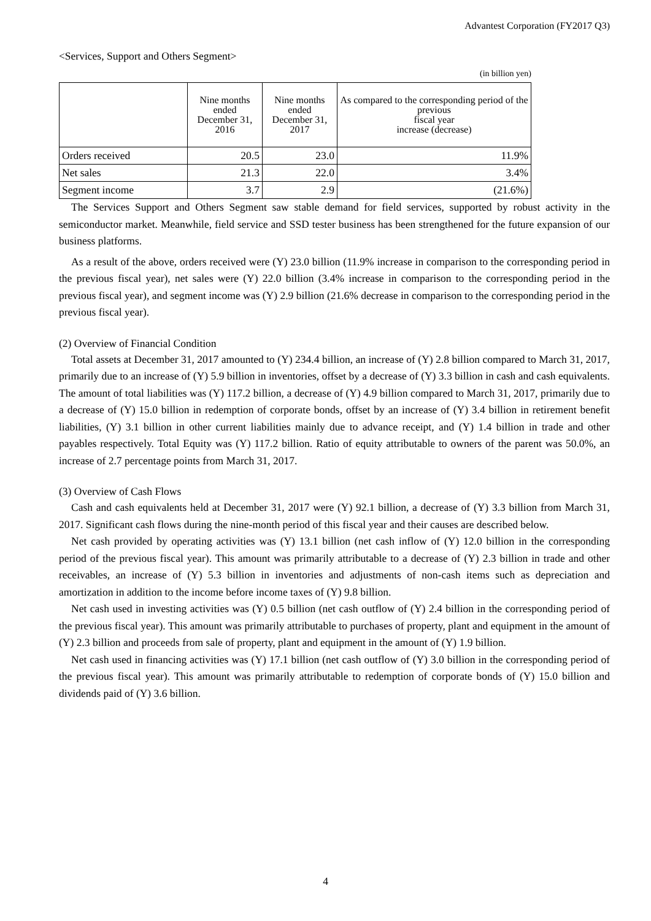Advantest Corporation (FY2017 Q3)
<Services, Support and Others Segment>
(in billion yen)
| | Nine months ended December 31, 2016 | Nine months ended December 31, 2017 | As compared to the corresponding period of the previous fiscal year increase (decrease) |
| --- | --- | --- | --- |
| Orders received | 20.5 | 23.0 | 11.9% |
| Net sales | 21.3 | 22.0 | 3.4% |
| Segment income | 3.7 | 2.9 | (21.6%) |
The Services Support and Others Segment saw stable demand for field services, supported by robust activity in the semiconductor market. Meanwhile, field service and SSD tester business has been strengthened for the future expansion of our business platforms.
As a result of the above, orders received were (Y) 23.0 billion (11.9% increase in comparison to the corresponding period in the previous fiscal year), net sales were (Y) 22.0 billion (3.4% increase in comparison to the corresponding period in the previous fiscal year), and segment income was (Y) 2.9 billion (21.6% decrease in comparison to the corresponding period in the previous fiscal year).
(2) Overview of Financial Condition
Total assets at December 31, 2017 amounted to (Y) 234.4 billion, an increase of (Y) 2.8 billion compared to March 31, 2017, primarily due to an increase of (Y) 5.9 billion in inventories, offset by a decrease of (Y) 3.3 billion in cash and cash equivalents. The amount of total liabilities was (Y) 117.2 billion, a decrease of (Y) 4.9 billion compared to March 31, 2017, primarily due to a decrease of (Y) 15.0 billion in redemption of corporate bonds, offset by an increase of (Y) 3.4 billion in retirement benefit liabilities, (Y) 3.1 billion in other current liabilities mainly due to advance receipt, and (Y) 1.4 billion in trade and other payables respectively. Total Equity was (Y) 117.2 billion. Ratio of equity attributable to owners of the parent was 50.0%, an increase of 2.7 percentage points from March 31, 2017.
(3) Overview of Cash Flows
Cash and cash equivalents held at December 31, 2017 were (Y) 92.1 billion, a decrease of (Y) 3.3 billion from March 31, 2017. Significant cash flows during the nine-month period of this fiscal year and their causes are described below.
Net cash provided by operating activities was (Y) 13.1 billion (net cash inflow of (Y) 12.0 billion in the corresponding period of the previous fiscal year). This amount was primarily attributable to a decrease of (Y) 2.3 billion in trade and other receivables, an increase of (Y) 5.3 billion in inventories and adjustments of non-cash items such as depreciation and amortization in addition to the income before income taxes of (Y) 9.8 billion.
Net cash used in investing activities was (Y) 0.5 billion (net cash outflow of (Y) 2.4 billion in the corresponding period of the previous fiscal year). This amount was primarily attributable to purchases of property, plant and equipment in the amount of (Y) 2.3 billion and proceeds from sale of property, plant and equipment in the amount of (Y) 1.9 billion.
Net cash used in financing activities was (Y) 17.1 billion (net cash outflow of (Y) 3.0 billion in the corresponding period of the previous fiscal year). This amount was primarily attributable to redemption of corporate bonds of (Y) 15.0 billion and dividends paid of (Y) 3.6 billion.
4